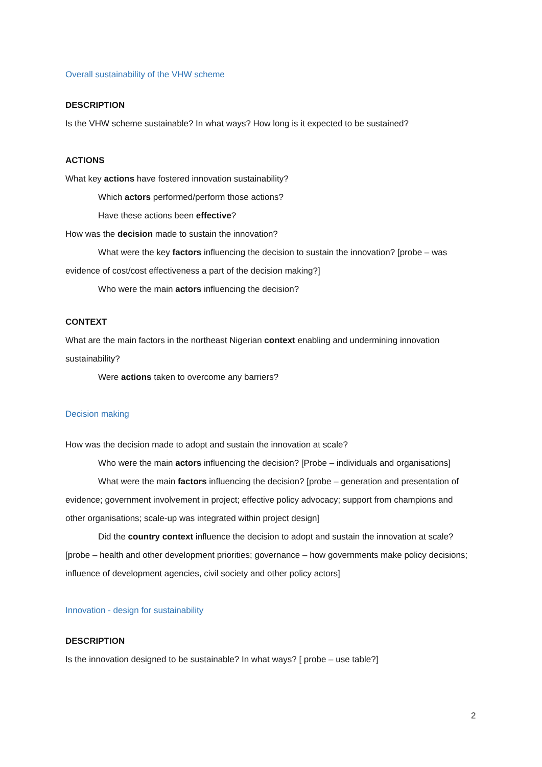Overall sustainability of the VHW scheme
DESCRIPTION
Is the VHW scheme sustainable? In what ways? How long is it expected to be sustained?
ACTIONS
What key actions have fostered innovation sustainability?
Which actors performed/perform those actions?
Have these actions been effective?
How was the decision made to sustain the innovation?
What were the key factors influencing the decision to sustain the innovation? [probe – was evidence of cost/cost effectiveness a part of the decision making?]
Who were the main actors influencing the decision?
CONTEXT
What are the main factors in the northeast Nigerian context enabling and undermining innovation sustainability?
Were actions taken to overcome any barriers?
Decision making
How was the decision made to adopt and sustain the innovation at scale?
Who were the main actors influencing the decision? [Probe – individuals and organisations]
What were the main factors influencing the decision? [probe – generation and presentation of evidence; government involvement in project; effective policy advocacy; support from champions and other organisations; scale-up was integrated within project design]
Did the country context influence the decision to adopt and sustain the innovation at scale? [probe – health and other development priorities; governance – how governments make policy decisions; influence of development agencies, civil society and other policy actors]
Innovation - design for sustainability
DESCRIPTION
Is the innovation designed to be sustainable? In what ways? [ probe – use table?]
2